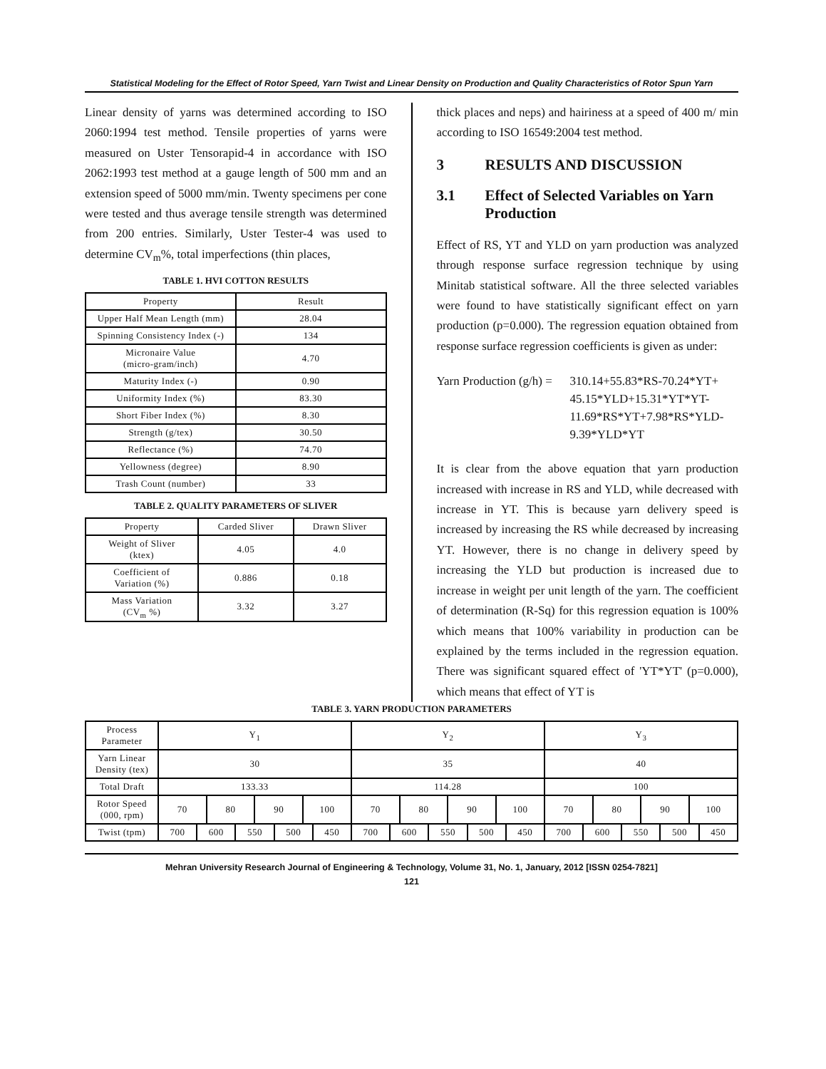Statistical Modeling for the Effect of Rotor Speed, Yarn Twist and Linear Density on Production and Quality Characteristics of Rotor Spun Yarn
Linear density of yarns was determined according to ISO 2060:1994 test method. Tensile properties of yarns were measured on Uster Tensorapid-4 in accordance with ISO 2062:1993 test method at a gauge length of 500 mm and an extension speed of 5000 mm/min. Twenty specimens per cone were tested and thus average tensile strength was determined from 200 entries. Similarly, Uster Tester-4 was used to determine CV<sub>m</sub>%, total imperfections (thin places,
TABLE 1. HVI COTTON RESULTS
| Property | Result |
| --- | --- |
| Upper Half Mean Length (mm) | 28.04 |
| Spinning Consistency Index (-) | 134 |
| Micronaire Value (micro-gram/inch) | 4.70 |
| Maturity Index (-) | 0.90 |
| Uniformity Index (%) | 83.30 |
| Short Fiber Index (%) | 8.30 |
| Strength (g/tex) | 30.50 |
| Reflectance (%) | 74.70 |
| Yellowness (degree) | 8.90 |
| Trash Count (number) | 33 |
TABLE 2. QUALITY PARAMETERS OF SLIVER
| Property | Carded Sliver | Drawn Sliver |
| --- | --- | --- |
| Weight of Sliver (ktex) | 4.05 | 4.0 |
| Coefficient of Variation (%) | 0.886 | 0.18 |
| Mass Variation (CV<sub>m</sub> %) | 3.32 | 3.27 |
thick places and neps) and hairiness at a speed of 400 m/ min according to ISO 16549:2004 test method.
3 RESULTS AND DISCUSSION
3.1 Effect of Selected Variables on Yarn Production
Effect of RS, YT and YLD on yarn production was analyzed through response surface regression technique by using Minitab statistical software. All the three selected variables were found to have statistically significant effect on yarn production (p=0.000). The regression equation obtained from response surface regression coefficients is given as under:
Yarn Production (g/h) =
310.14+55.83*RS-70.24*YT+ 45.15*YLD+15.31*YT*YT- 11.69*RS*YT+7.98*RS*YLD- 9.39*YLD*YT
It is clear from the above equation that yarn production increased with increase in RS and YLD, while decreased with increase in YT. This is because yarn delivery speed is increased by increasing the RS while decreased by increasing YT. However, there is no change in delivery speed by increasing the YLD but production is increased due to increase in weight per unit length of the yarn. The coefficient of determination (R-Sq) for this regression equation is 100% which means that 100% variability in production can be explained by the terms included in the regression equation. There was significant squared effect of 'YT*YT' (p=0.000), which means that effect of YT is
TABLE 3. YARN PRODUCTION PARAMETERS
| Process Parameter | Y<sub>1</sub> | | | | | | | | Y<sub>2</sub> | | | | | | | | Y<sub>3</sub> | | | | | | | |
| Yarn Linear Density (tex) | 30 | | | | | | | | 35 | | | | | | | | 40 | | | | | | | |
| Total Draft | 133.33 | | | | | | | | 114.28 | | | | | | | | 100 | | | | | | | |
| Rotor Speed (000, rpm) | 70 | | 80 | | 90 | | 100 | | 70 | | 80 | | 90 | | 100 | | 70 | | 80 | | 90 | | 100 | |
| Twist (tpm) | 700 | 600 | | 550 | | 500 | | 450 | 700 | 600 | | 550 | | 500 | | 450 | 700 | 600 | | 550 | | 500 | | 450 |
Mehran University Research Journal of Engineering & Technology, Volume 31, No. 1, January, 2012 [ISSN 0254-7821]
121